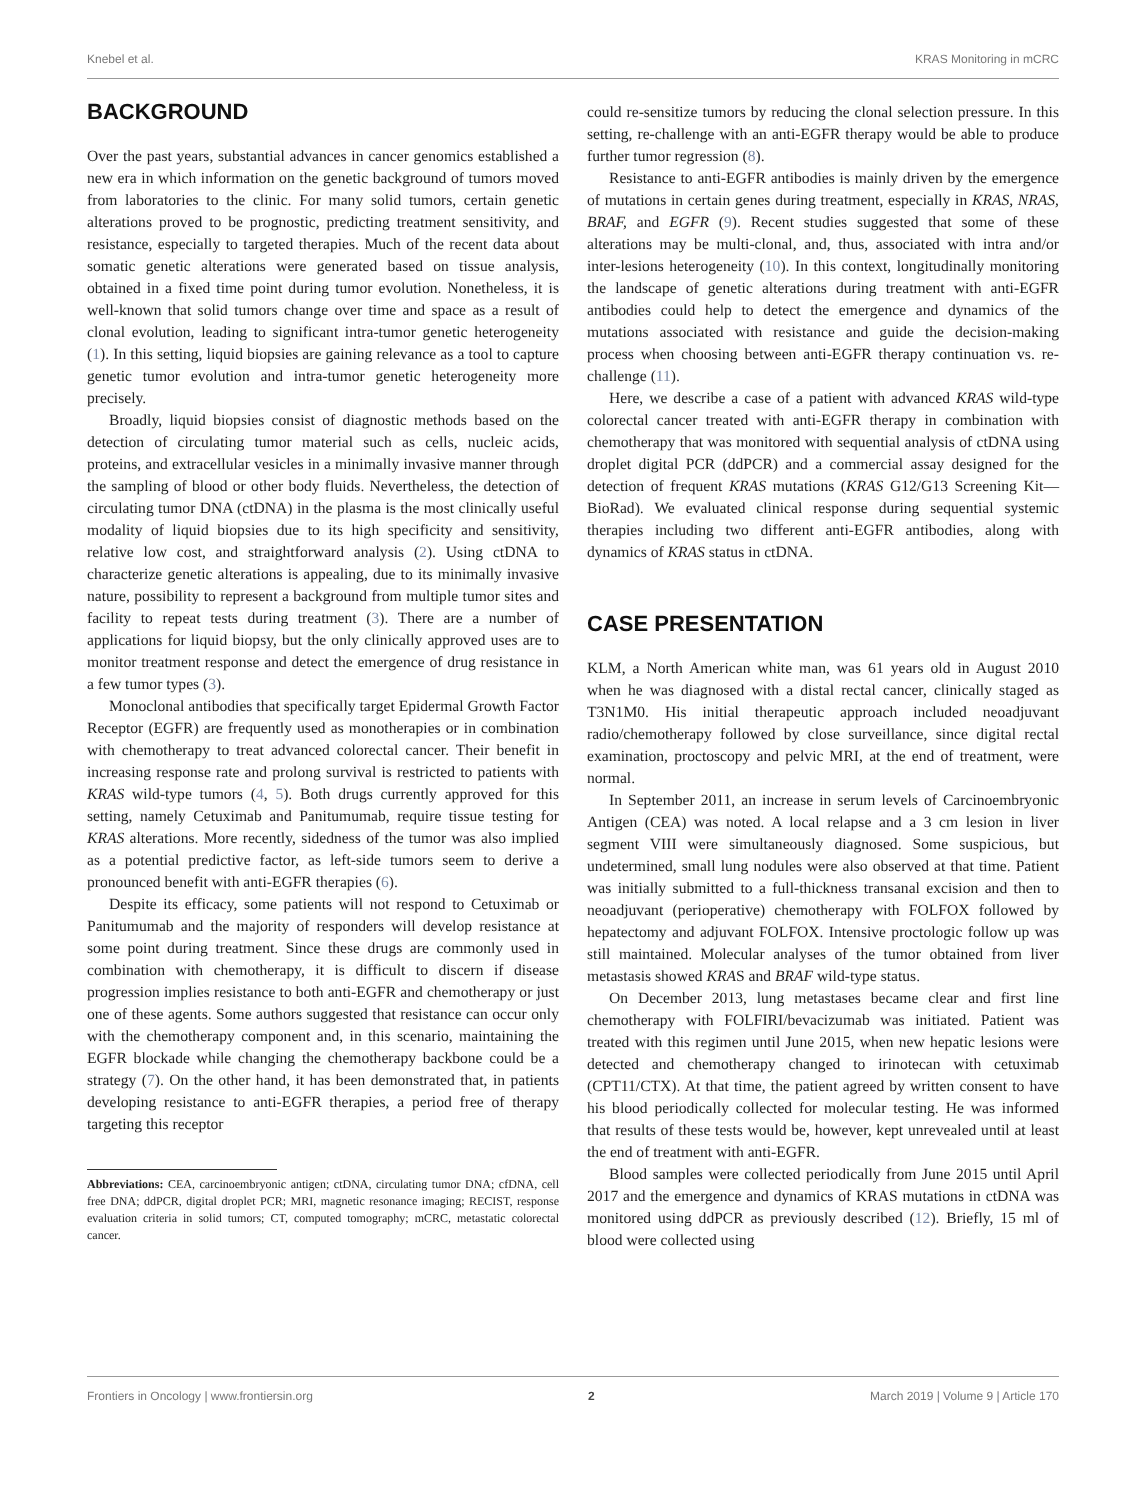Knebel et al. KRAS Monitoring in mCRC
BACKGROUND
Over the past years, substantial advances in cancer genomics established a new era in which information on the genetic background of tumors moved from laboratories to the clinic. For many solid tumors, certain genetic alterations proved to be prognostic, predicting treatment sensitivity, and resistance, especially to targeted therapies. Much of the recent data about somatic genetic alterations were generated based on tissue analysis, obtained in a fixed time point during tumor evolution. Nonetheless, it is well-known that solid tumors change over time and space as a result of clonal evolution, leading to significant intra-tumor genetic heterogeneity (1). In this setting, liquid biopsies are gaining relevance as a tool to capture genetic tumor evolution and intra-tumor genetic heterogeneity more precisely.
Broadly, liquid biopsies consist of diagnostic methods based on the detection of circulating tumor material such as cells, nucleic acids, proteins, and extracellular vesicles in a minimally invasive manner through the sampling of blood or other body fluids. Nevertheless, the detection of circulating tumor DNA (ctDNA) in the plasma is the most clinically useful modality of liquid biopsies due to its high specificity and sensitivity, relative low cost, and straightforward analysis (2). Using ctDNA to characterize genetic alterations is appealing, due to its minimally invasive nature, possibility to represent a background from multiple tumor sites and facility to repeat tests during treatment (3). There are a number of applications for liquid biopsy, but the only clinically approved uses are to monitor treatment response and detect the emergence of drug resistance in a few tumor types (3).
Monoclonal antibodies that specifically target Epidermal Growth Factor Receptor (EGFR) are frequently used as monotherapies or in combination with chemotherapy to treat advanced colorectal cancer. Their benefit in increasing response rate and prolong survival is restricted to patients with KRAS wild-type tumors (4, 5). Both drugs currently approved for this setting, namely Cetuximab and Panitumumab, require tissue testing for KRAS alterations. More recently, sidedness of the tumor was also implied as a potential predictive factor, as left-side tumors seem to derive a pronounced benefit with anti-EGFR therapies (6).
Despite its efficacy, some patients will not respond to Cetuximab or Panitumumab and the majority of responders will develop resistance at some point during treatment. Since these drugs are commonly used in combination with chemotherapy, it is difficult to discern if disease progression implies resistance to both anti-EGFR and chemotherapy or just one of these agents. Some authors suggested that resistance can occur only with the chemotherapy component and, in this scenario, maintaining the EGFR blockade while changing the chemotherapy backbone could be a strategy (7). On the other hand, it has been demonstrated that, in patients developing resistance to anti-EGFR therapies, a period free of therapy targeting this receptor
Abbreviations: CEA, carcinoembryonic antigen; ctDNA, circulating tumor DNA; cfDNA, cell free DNA; ddPCR, digital droplet PCR; MRI, magnetic resonance imaging; RECIST, response evaluation criteria in solid tumors; CT, computed tomography; mCRC, metastatic colorectal cancer.
could re-sensitize tumors by reducing the clonal selection pressure. In this setting, re-challenge with an anti-EGFR therapy would be able to produce further tumor regression (8).
Resistance to anti-EGFR antibodies is mainly driven by the emergence of mutations in certain genes during treatment, especially in KRAS, NRAS, BRAF, and EGFR (9). Recent studies suggested that some of these alterations may be multi-clonal, and, thus, associated with intra and/or inter-lesions heterogeneity (10). In this context, longitudinally monitoring the landscape of genetic alterations during treatment with anti-EGFR antibodies could help to detect the emergence and dynamics of the mutations associated with resistance and guide the decision-making process when choosing between anti-EGFR therapy continuation vs. re-challenge (11).
Here, we describe a case of a patient with advanced KRAS wild-type colorectal cancer treated with anti-EGFR therapy in combination with chemotherapy that was monitored with sequential analysis of ctDNA using droplet digital PCR (ddPCR) and a commercial assay designed for the detection of frequent KRAS mutations (KRAS G12/G13 Screening Kit—BioRad). We evaluated clinical response during sequential systemic therapies including two different anti-EGFR antibodies, along with dynamics of KRAS status in ctDNA.
CASE PRESENTATION
KLM, a North American white man, was 61 years old in August 2010 when he was diagnosed with a distal rectal cancer, clinically staged as T3N1M0. His initial therapeutic approach included neoadjuvant radio/chemotherapy followed by close surveillance, since digital rectal examination, proctoscopy and pelvic MRI, at the end of treatment, were normal.
In September 2011, an increase in serum levels of Carcinoembryonic Antigen (CEA) was noted. A local relapse and a 3 cm lesion in liver segment VIII were simultaneously diagnosed. Some suspicious, but undetermined, small lung nodules were also observed at that time. Patient was initially submitted to a full-thickness transanal excision and then to neoadjuvant (perioperative) chemotherapy with FOLFOX followed by hepatectomy and adjuvant FOLFOX. Intensive proctologic follow up was still maintained. Molecular analyses of the tumor obtained from liver metastasis showed KRAS and BRAF wild-type status.
On December 2013, lung metastases became clear and first line chemotherapy with FOLFIRI/bevacizumab was initiated. Patient was treated with this regimen until June 2015, when new hepatic lesions were detected and chemotherapy changed to irinotecan with cetuximab (CPT11/CTX). At that time, the patient agreed by written consent to have his blood periodically collected for molecular testing. He was informed that results of these tests would be, however, kept unrevealed until at least the end of treatment with anti-EGFR.
Blood samples were collected periodically from June 2015 until April 2017 and the emergence and dynamics of KRAS mutations in ctDNA was monitored using ddPCR as previously described (12). Briefly, 15 ml of blood were collected using
Frontiers in Oncology | www.frontiersin.org 2 March 2019 | Volume 9 | Article 170